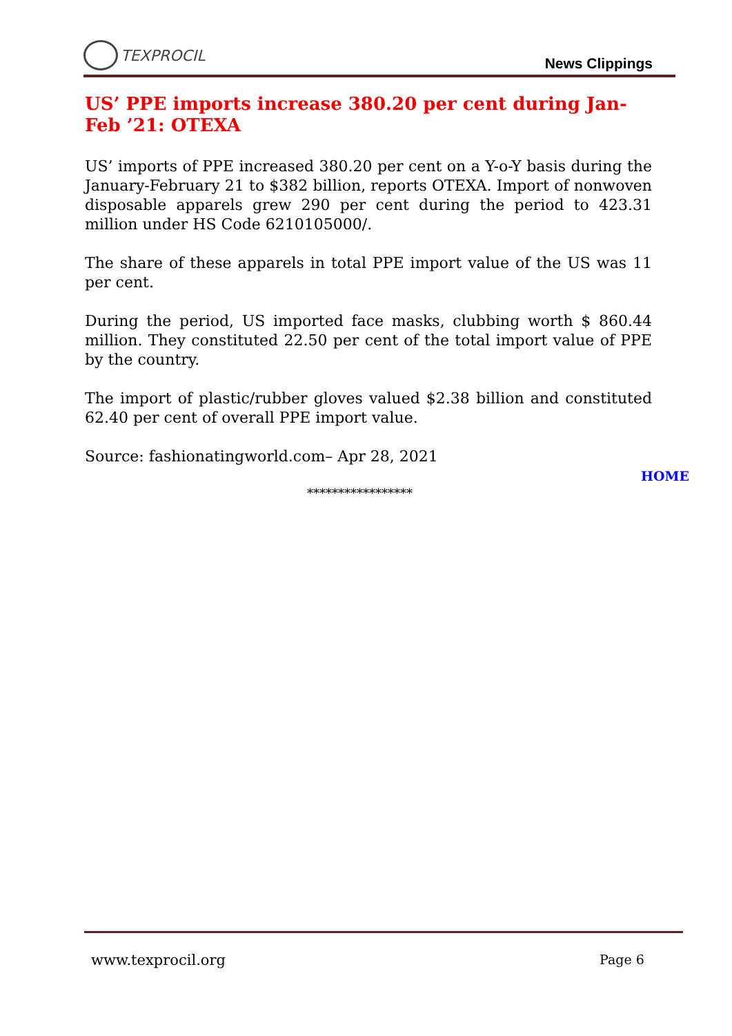TEXPROCIL
News Clippings
US’ PPE imports increase 380.20 per cent during Jan-Feb ’21: OTEXA
US’ imports of PPE increased 380.20 per cent on a Y-o-Y basis during the January-February 21 to $382 billion, reports OTEXA. Import of nonwoven disposable apparels grew 290 per cent during the period to 423.31 million under HS Code 6210105000/.
The share of these apparels in total PPE import value of the US was 11 per cent.
During the period, US imported face masks, clubbing worth $ 860.44 million. They constituted 22.50 per cent of the total import value of PPE by the country.
The import of plastic/rubber gloves valued $2.38 billion and constituted 62.40 per cent of overall PPE import value.
Source: fashionatingworld.com– Apr 28, 2021
HOME
*****************
www.texprocil.org Page 6